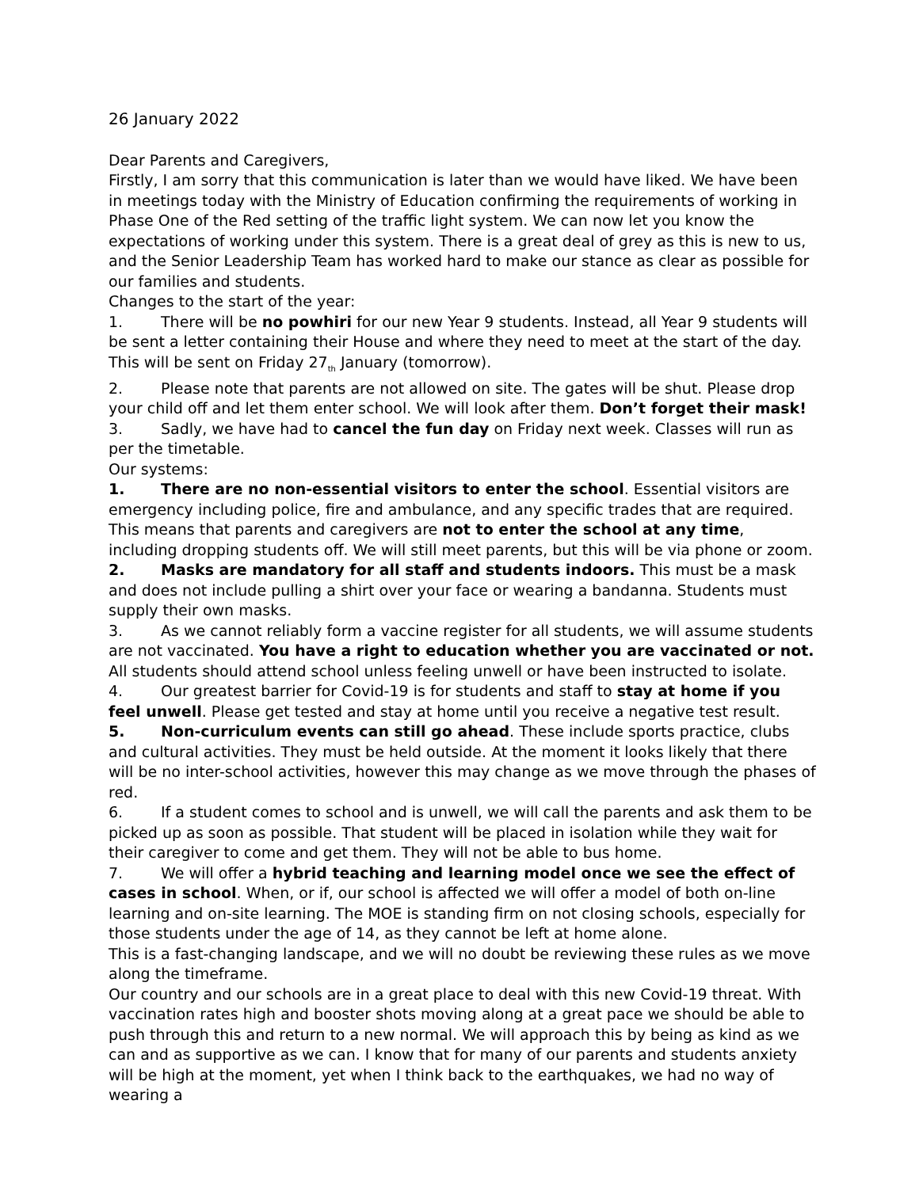26 January 2022
Dear Parents and Caregivers,
Firstly, I am sorry that this communication is later than we would have liked. We have been in meetings today with the Ministry of Education confirming the requirements of working in Phase One of the Red setting of the traffic light system. We can now let you know the expectations of working under this system. There is a great deal of grey as this is new to us, and the Senior Leadership Team has worked hard to make our stance as clear as possible for our families and students.
Changes to the start of the year:
1. There will be no powhiri for our new Year 9 students. Instead, all Year 9 students will be sent a letter containing their House and where they need to meet at the start of the day. This will be sent on Friday 27<sub>th</sub> January (tomorrow).
2. Please note that parents are not allowed on site. The gates will be shut. Please drop your child off and let them enter school. We will look after them. Don’t forget their mask!
3. Sadly, we have had to cancel the fun day on Friday next week. Classes will run as per the timetable.
Our systems:
1. There are no non-essential visitors to enter the school. Essential visitors are emergency including police, fire and ambulance, and any specific trades that are required. This means that parents and caregivers are not to enter the school at any time, including dropping students off. We will still meet parents, but this will be via phone or zoom.
2. Masks are mandatory for all staff and students indoors. This must be a mask and does not include pulling a shirt over your face or wearing a bandanna. Students must supply their own masks.
3. As we cannot reliably form a vaccine register for all students, we will assume students are not vaccinated. You have a right to education whether you are vaccinated or not. All students should attend school unless feeling unwell or have been instructed to isolate.
4. Our greatest barrier for Covid-19 is for students and staff to stay at home if you feel unwell. Please get tested and stay at home until you receive a negative test result.
5. Non-curriculum events can still go ahead. These include sports practice, clubs and cultural activities. They must be held outside. At the moment it looks likely that there will be no inter-school activities, however this may change as we move through the phases of red.
6. If a student comes to school and is unwell, we will call the parents and ask them to be picked up as soon as possible. That student will be placed in isolation while they wait for their caregiver to come and get them. They will not be able to bus home.
7. We will offer a hybrid teaching and learning model once we see the effect of cases in school. When, or if, our school is affected we will offer a model of both on-line learning and on-site learning. The MOE is standing firm on not closing schools, especially for those students under the age of 14, as they cannot be left at home alone.
This is a fast-changing landscape, and we will no doubt be reviewing these rules as we move along the timeframe.
Our country and our schools are in a great place to deal with this new Covid-19 threat. With vaccination rates high and booster shots moving along at a great pace we should be able to push through this and return to a new normal. We will approach this by being as kind as we can and as supportive as we can. I know that for many of our parents and students anxiety will be high at the moment, yet when I think back to the earthquakes, we had no way of wearing a